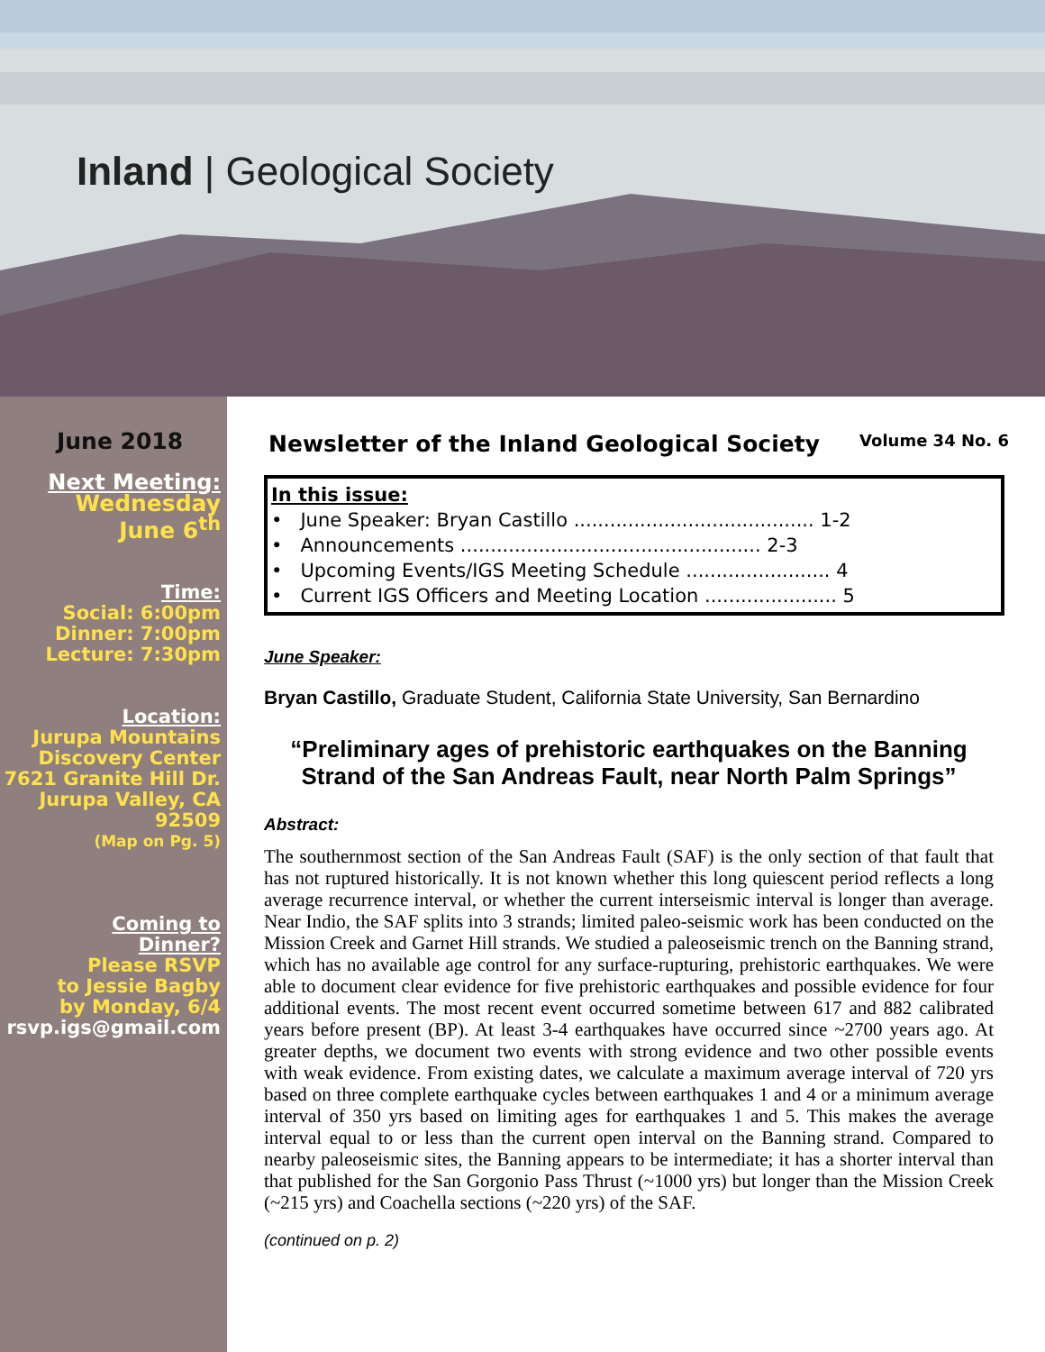Inland | Geological Society
June 2018
Next Meeting:
Wednesday
June 6<sup>th</sup>
Time:
Social: 6:00pm
Dinner: 7:00pm
Lecture: 7:30pm
Location:
Jurupa Mountains
Discovery Center
7621 Granite Hill Dr.
Jurupa Valley, CA
92509
(Map on Pg. 5)
Coming to
Dinner?
Please RSVP
to Jessie Bagby
by Monday, 6/4
rsvp.igs@gmail.com
Newsletter of the Inland Geological Society Volume 34 No. 6
In this issue:
• June Speaker: Bryan Castillo ........................................ 1-2
• Announcements .................................................. 2-3
• Upcoming Events/IGS Meeting Schedule ........................ 4
• Current IGS Officers and Meeting Location ...................... 5
June Speaker:
Bryan Castillo, Graduate Student, California State University, San Bernardino
“Preliminary ages of prehistoric earthquakes on the Banning Strand of the San Andreas Fault, near North Palm Springs”
Abstract:
The southernmost section of the San Andreas Fault (SAF) is the only section of that fault that has not ruptured historically. It is not known whether this long quiescent period reflects a long average recurrence interval, or whether the current interseismic interval is longer than average. Near Indio, the SAF splits into 3 strands; limited paleo-seismic work has been conducted on the Mission Creek and Garnet Hill strands. We studied a paleoseismic trench on the Banning strand, which has no available age control for any surface-rupturing, prehistoric earthquakes. We were able to document clear evidence for five prehistoric earthquakes and possible evidence for four additional events. The most recent event occurred sometime between 617 and 882 calibrated years before present (BP). At least 3-4 earthquakes have occurred since ~2700 years ago. At greater depths, we document two events with strong evidence and two other possible events with weak evidence. From existing dates, we calculate a maximum average interval of 720 yrs based on three complete earthquake cycles between earthquakes 1 and 4 or a minimum average interval of 350 yrs based on limiting ages for earthquakes 1 and 5. This makes the average interval equal to or less than the current open interval on the Banning strand. Compared to nearby paleoseismic sites, the Banning appears to be intermediate; it has a shorter interval than that published for the San Gorgonio Pass Thrust (~1000 yrs) but longer than the Mission Creek (~215 yrs) and Coachella sections (~220 yrs) of the SAF.
(continued on p. 2)